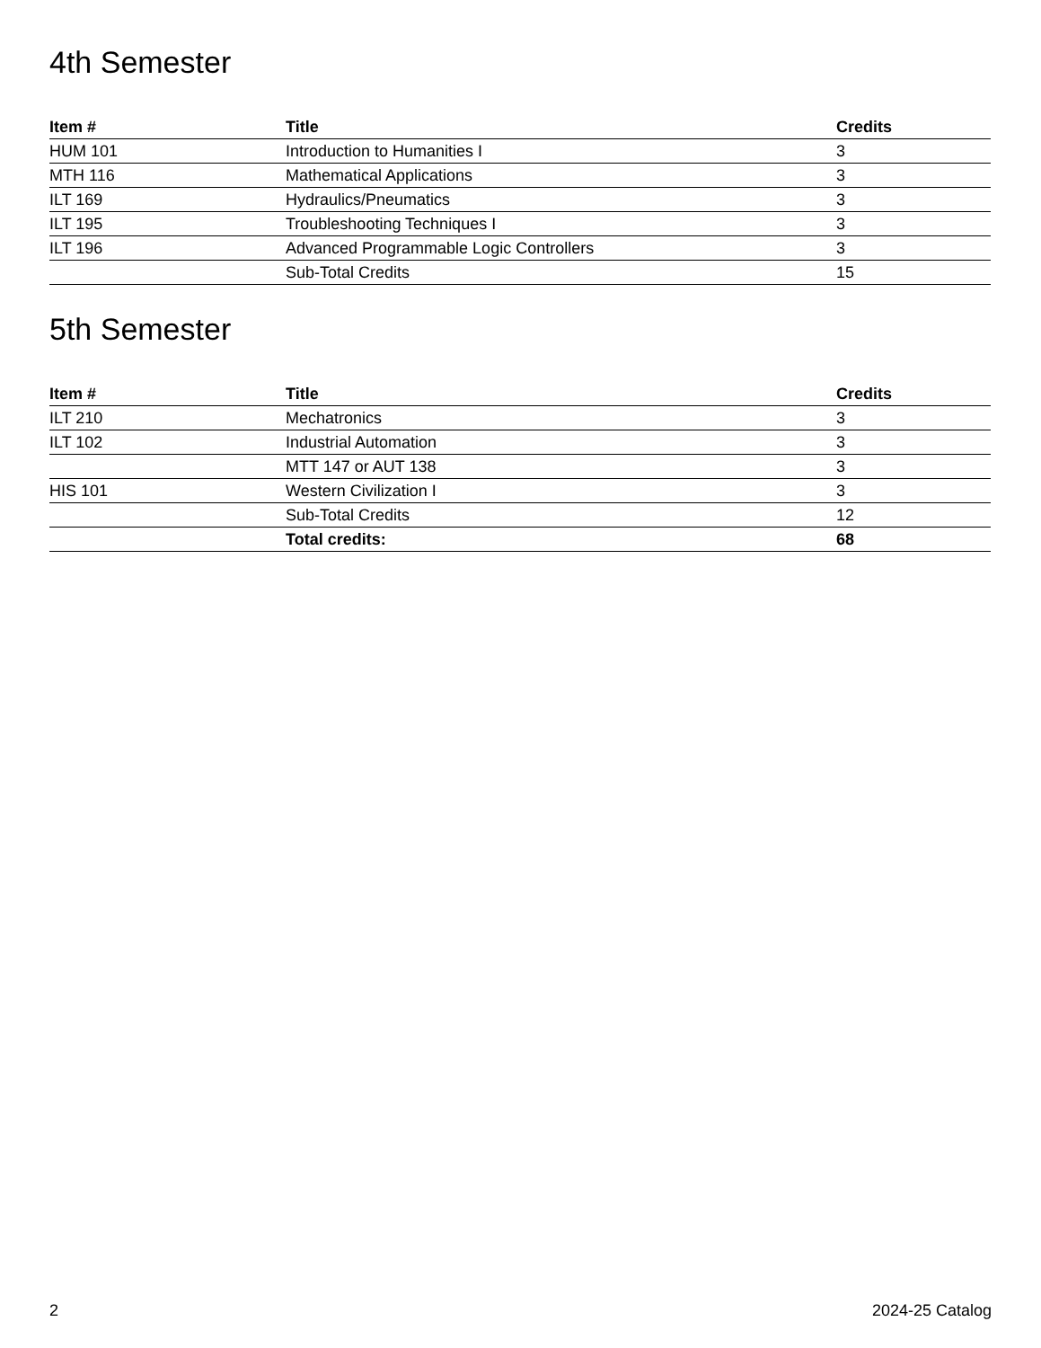4th Semester
| Item # | Title | Credits |
| --- | --- | --- |
| HUM 101 | Introduction to Humanities I | 3 |
| MTH 116 | Mathematical Applications | 3 |
| ILT 169 | Hydraulics/Pneumatics | 3 |
| ILT 195 | Troubleshooting Techniques I | 3 |
| ILT 196 | Advanced Programmable Logic Controllers | 3 |
| | Sub-Total Credits | 15 |
5th Semester
| Item # | Title | Credits |
| --- | --- | --- |
| ILT 210 | Mechatronics | 3 |
| ILT 102 | Industrial Automation | 3 |
| | MTT 147 or AUT 138 | 3 |
| HIS 101 | Western Civilization I | 3 |
| | Sub-Total Credits | 12 |
| | Total credits: | 68 |
2 2024-25 Catalog